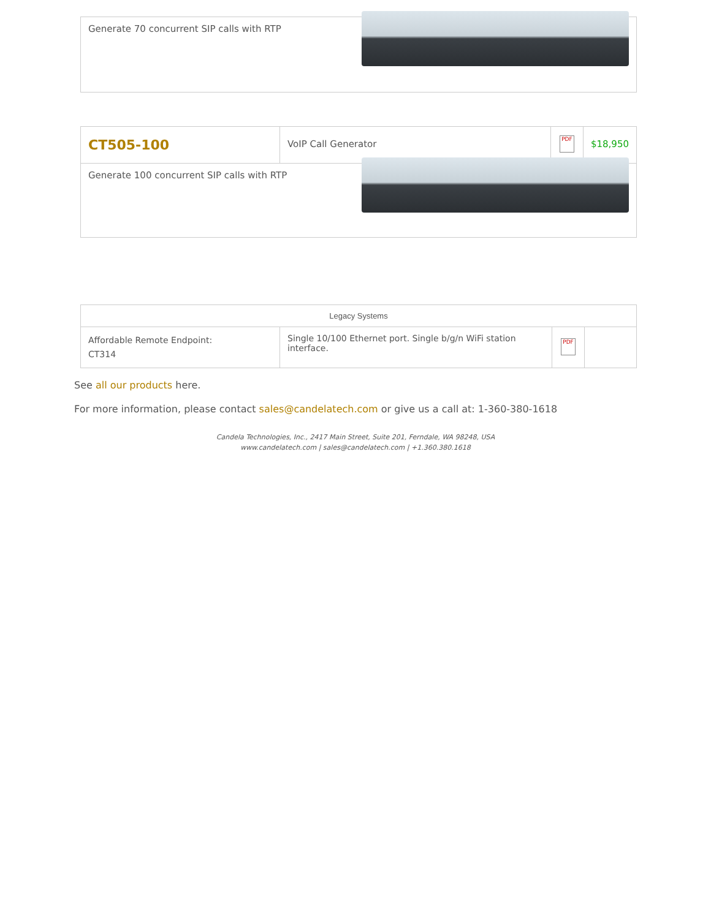| Generate 70 concurrent SIP calls with RTP |
| CT505-100 | VoIP Call Generator | PDF | $18,950 |
| Generate 100 concurrent SIP calls with RTP | | | |
| Legacy Systems | | | |
| --- | --- | --- | --- |
| Affordable Remote Endpoint: CT314 | Single 10/100 Ethernet port. Single b/g/n WiFi station interface. | PDF | |
See all our products here.
For more information, please contact sales@candelatech.com or give us a call at: 1-360-380-1618
Candela Technologies, Inc., 2417 Main Street, Suite 201, Ferndale, WA 98248, USA
www.candelatech.com | sales@candelatech.com | +1.360.380.1618